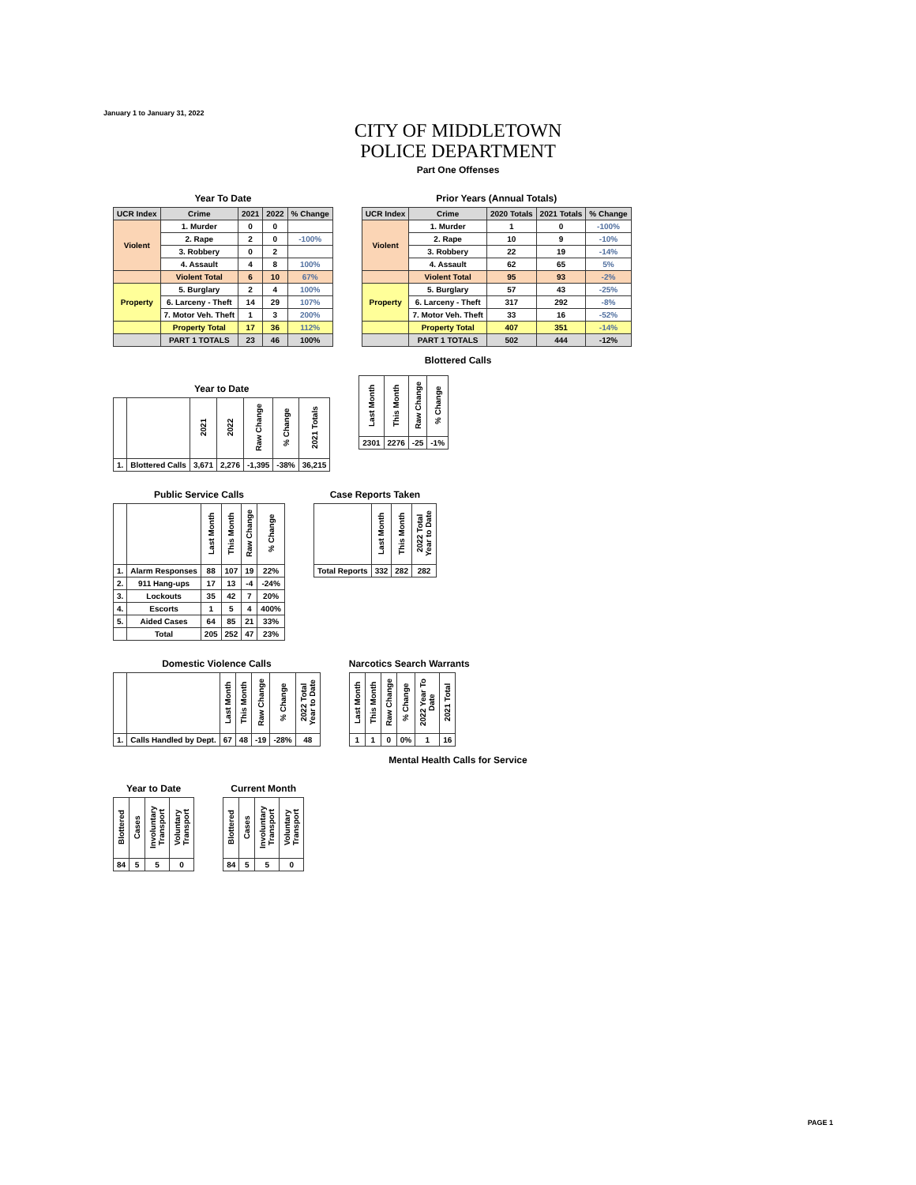January 1 to January 31, 2022
CITY OF MIDDLETOWN
POLICE DEPARTMENT
Part One Offenses
Year To Date
| UCR Index | Crime | 2021 | 2022 | % Change |
| --- | --- | --- | --- | --- |
| Violent | 1. Murder | 0 | 0 | |
| | 2. Rape | 2 | 0 | -100% |
| | 3. Robbery | 0 | 2 | |
| | 4. Assault | 4 | 8 | 100% |
| | Violent Total | 6 | 10 | 67% |
| Property | 5. Burglary | 2 | 4 | 100% |
| | 6. Larceny - Theft | 14 | 29 | 107% |
| | 7. Motor Veh. Theft | 1 | 3 | 200% |
| | Property Total | 17 | 36 | 112% |
| | PART 1 TOTALS | 23 | 46 | 100% |
Prior Years (Annual Totals)
| UCR Index | Crime | 2020 Totals | 2021 Totals | % Change |
| --- | --- | --- | --- | --- |
| Violent | 1. Murder | 1 | 0 | -100% |
| | 2. Rape | 10 | 9 | -10% |
| | 3. Robbery | 22 | 19 | -14% |
| | 4. Assault | 62 | 65 | 5% |
| | Violent Total | 95 | 93 | -2% |
| Property | 5. Burglary | 57 | 43 | -25% |
| | 6. Larceny - Theft | 317 | 292 | -8% |
| | 7. Motor Veh. Theft | 33 | 16 | -52% |
| | Property Total | 407 | 351 | -14% |
| | PART 1 TOTALS | 502 | 444 | -12% |
Blottered Calls
Year to Date
| | | 2021 | 2022 | Raw Change | % Change | 2021 Totals |
| --- | --- | --- | --- | --- | --- | --- |
| 1. | Blottered Calls | 3,671 | 2,276 | -1,395 | -38% | 36,215 |
| Last Month | This Month | Raw Change | % Change |
| --- | --- | --- | --- |
| 2301 | 2276 | -25 | -1% |
Public Service Calls
| | | Last Month | This Month | Raw Change | % Change |
| --- | --- | --- | --- | --- | --- |
| 1. | Alarm Responses | 88 | 107 | 19 | 22% |
| 2. | 911 Hang-ups | 17 | 13 | -4 | -24% |
| 3. | Lockouts | 35 | 42 | 7 | 20% |
| 4. | Escorts | 1 | 5 | 4 | 400% |
| 5. | Aided Cases | 64 | 85 | 21 | 33% |
| | Total | 205 | 252 | 47 | 23% |
Case Reports Taken
| | Last Month | This Month | 2022 Total Year to Date |
| --- | --- | --- | --- |
| Total Reports | 332 | 282 | 282 |
Domestic Violence Calls
| | | Last Month | This Month | Raw Change | % Change | 2022 Total Year to Date |
| --- | --- | --- | --- | --- | --- | --- |
| 1. | Calls Handled by Dept. | 67 | 48 | -19 | -28% | 48 |
Narcotics Search Warrants
| Last Month | This Month | Raw Change | % Change | 2022 Year To Date | 2021 Total |
| --- | --- | --- | --- | --- | --- |
| 1 | 1 | 0 | 0% | 1 | 16 |
Mental Health Calls for Service
Year to Date
| Blottered | Cases | Involuntary Transport | Voluntary Transport |
| --- | --- | --- | --- |
| 84 | 5 | 5 | 0 |
Current Month
| Blottered | Cases | Involuntary Transport | Voluntary Transport |
| --- | --- | --- | --- |
| 84 | 5 | 5 | 0 |
PAGE 1